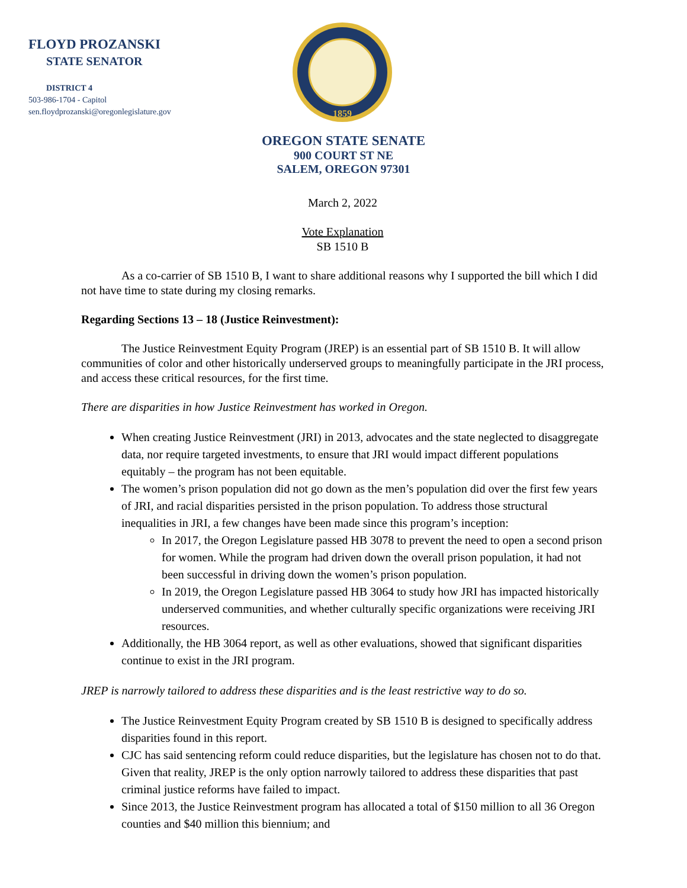FLOYD PROZANSKI
STATE SENATOR
DISTRICT 4
503-986-1704 - Capitol
sen.floydprozanski@oregonlegislature.gov
1859
OREGON STATE SENATE
900 COURT ST NE
SALEM, OREGON 97301
March 2, 2022
Vote Explanation
SB 1510 B
As a co-carrier of SB 1510 B, I want to share additional reasons why I supported the bill which I did not have time to state during my closing remarks.
Regarding Sections 13 – 18 (Justice Reinvestment):
The Justice Reinvestment Equity Program (JREP) is an essential part of SB 1510 B. It will allow communities of color and other historically underserved groups to meaningfully participate in the JRI process, and access these critical resources, for the first time.
There are disparities in how Justice Reinvestment has worked in Oregon.
When creating Justice Reinvestment (JRI) in 2013, advocates and the state neglected to disaggregate data, nor require targeted investments, to ensure that JRI would impact different populations equitably – the program has not been equitable.
The women’s prison population did not go down as the men’s population did over the first few years of JRI, and racial disparities persisted in the prison population. To address those structural inequalities in JRI, a few changes have been made since this program’s inception:
In 2017, the Oregon Legislature passed HB 3078 to prevent the need to open a second prison for women. While the program had driven down the overall prison population, it had not been successful in driving down the women’s prison population.
In 2019, the Oregon Legislature passed HB 3064 to study how JRI has impacted historically underserved communities, and whether culturally specific organizations were receiving JRI resources.
Additionally, the HB 3064 report, as well as other evaluations, showed that significant disparities continue to exist in the JRI program.
JREP is narrowly tailored to address these disparities and is the least restrictive way to do so.
The Justice Reinvestment Equity Program created by SB 1510 B is designed to specifically address disparities found in this report.
CJC has said sentencing reform could reduce disparities, but the legislature has chosen not to do that. Given that reality, JREP is the only option narrowly tailored to address these disparities that past criminal justice reforms have failed to impact.
Since 2013, the Justice Reinvestment program has allocated a total of $150 million to all 36 Oregon counties and $40 million this biennium; and